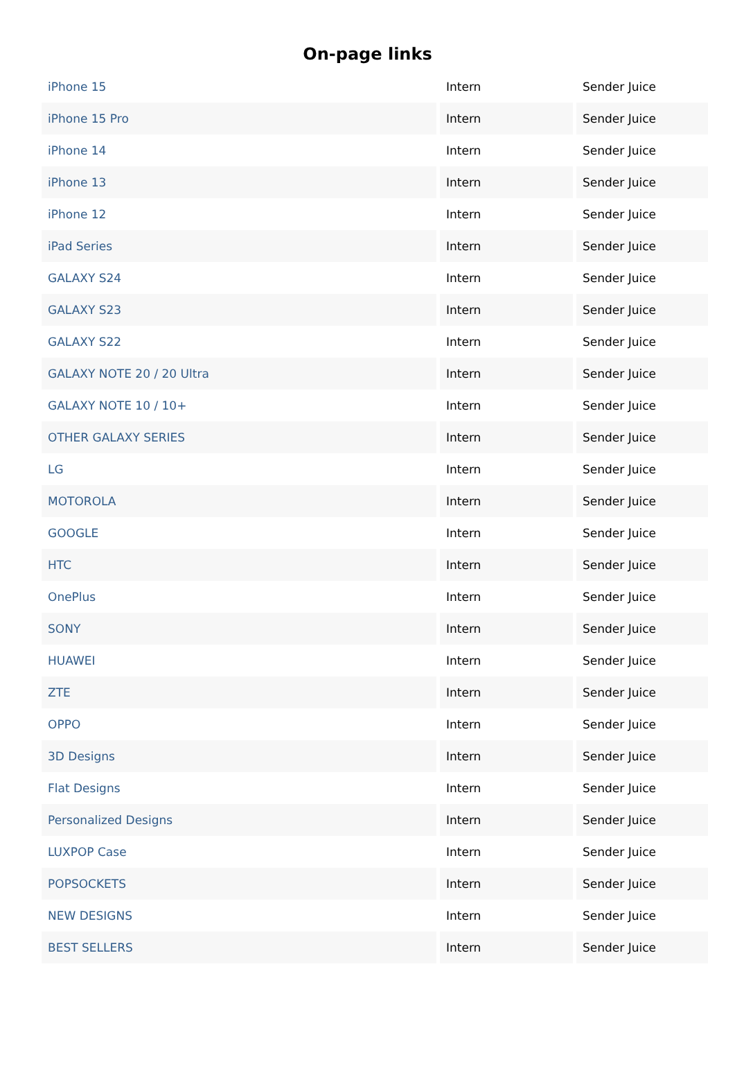On-page links
| iPhone 15 | Intern | Sender Juice |
| iPhone 15 Pro | Intern | Sender Juice |
| iPhone 14 | Intern | Sender Juice |
| iPhone 13 | Intern | Sender Juice |
| iPhone 12 | Intern | Sender Juice |
| iPad Series | Intern | Sender Juice |
| GALAXY S24 | Intern | Sender Juice |
| GALAXY S23 | Intern | Sender Juice |
| GALAXY S22 | Intern | Sender Juice |
| GALAXY NOTE 20 / 20 Ultra | Intern | Sender Juice |
| GALAXY NOTE 10 / 10+ | Intern | Sender Juice |
| OTHER GALAXY SERIES | Intern | Sender Juice |
| LG | Intern | Sender Juice |
| MOTOROLA | Intern | Sender Juice |
| GOOGLE | Intern | Sender Juice |
| HTC | Intern | Sender Juice |
| OnePlus | Intern | Sender Juice |
| SONY | Intern | Sender Juice |
| HUAWEI | Intern | Sender Juice |
| ZTE | Intern | Sender Juice |
| OPPO | Intern | Sender Juice |
| 3D Designs | Intern | Sender Juice |
| Flat Designs | Intern | Sender Juice |
| Personalized Designs | Intern | Sender Juice |
| LUXPOP Case | Intern | Sender Juice |
| POPSOCKETS | Intern | Sender Juice |
| NEW DESIGNS | Intern | Sender Juice |
| BEST SELLERS | Intern | Sender Juice |